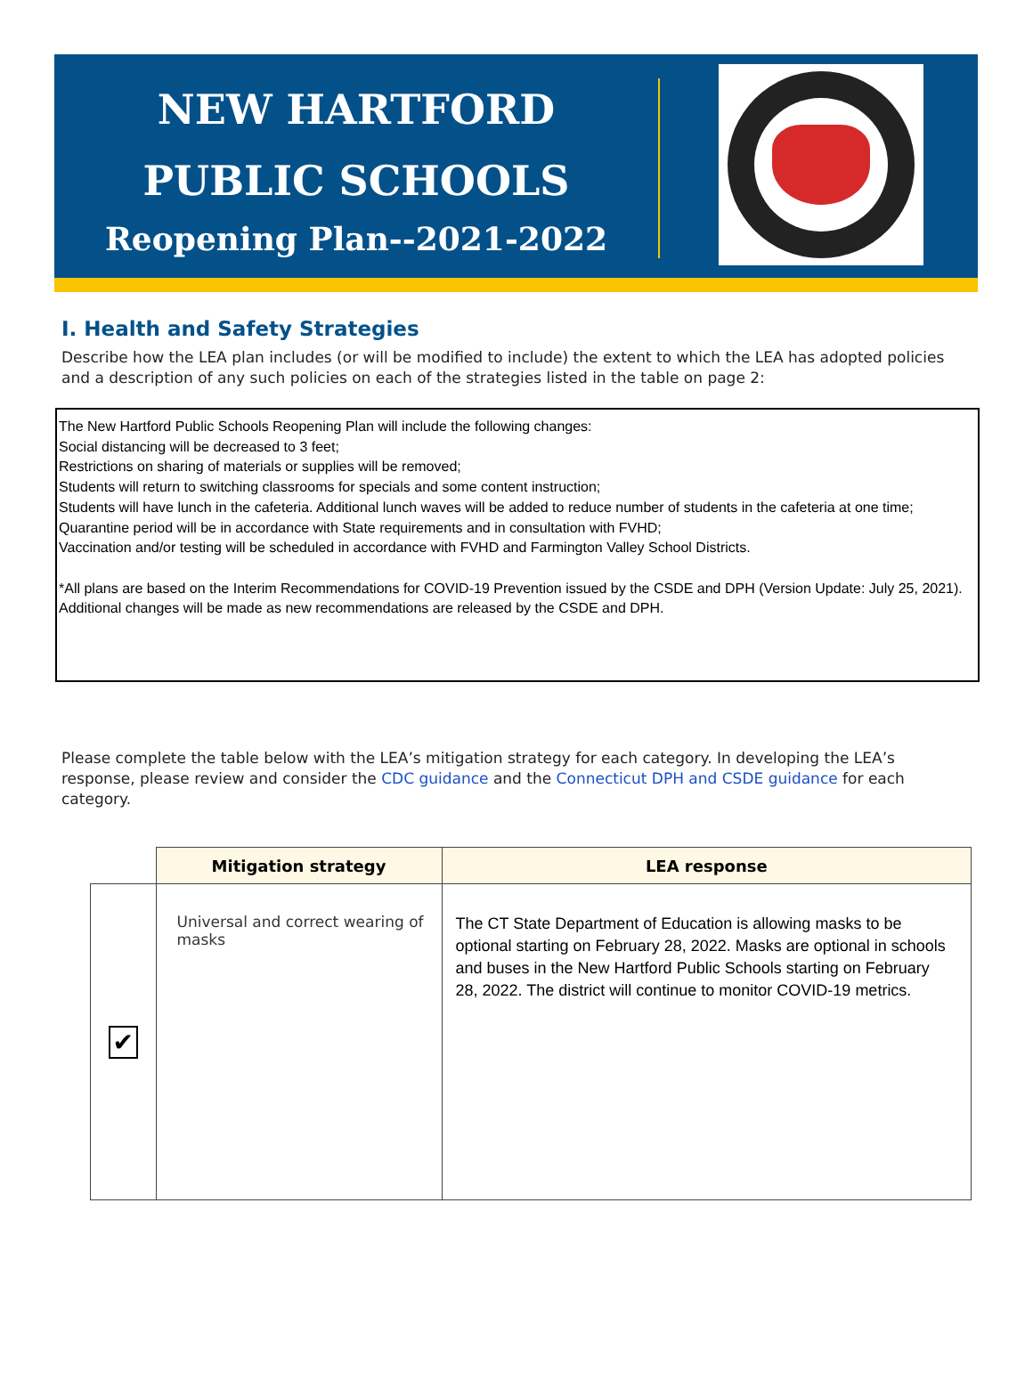NEW HARTFORD
PUBLIC SCHOOLS
Reopening Plan--2021-2022
I. Health and Safety Strategies
Describe how the LEA plan includes (or will be modified to include) the extent to which the LEA has adopted policies and a description of any such policies on each of the strategies listed in the table on page 2:
The New Hartford Public Schools Reopening Plan will include the following changes:
Social distancing will be decreased to 3 feet;
Restrictions on sharing of materials or supplies will be removed;
Students will return to switching classrooms for specials and some content instruction;
Students will have lunch in the cafeteria. Additional lunch waves will be added to reduce number of students in the cafeteria at one time;
Quarantine period will be in accordance with State requirements and in consultation with FVHD;
Vaccination and/or testing will be scheduled in accordance with FVHD and Farmington Valley School Districts.
*All plans are based on the Interim Recommendations for COVID-19 Prevention issued by the CSDE and DPH (Version Update: July 25, 2021). Additional changes will be made as new recommendations are released by the CSDE and DPH.
Please complete the table below with the LEA’s mitigation strategy for each category. In developing the LEA’s response, please review and consider the CDC guidance and the Connecticut DPH and CSDE guidance for each category.
| | Mitigation strategy | LEA response |
| --- | --- | --- |
| ✔ | Universal and correct wearing of masks | The CT State Department of Education is allowing masks to be optional starting on February 28, 2022. Masks are optional in schools and buses in the New Hartford Public Schools starting on February 28, 2022. The district will continue to monitor COVID-19 metrics. |